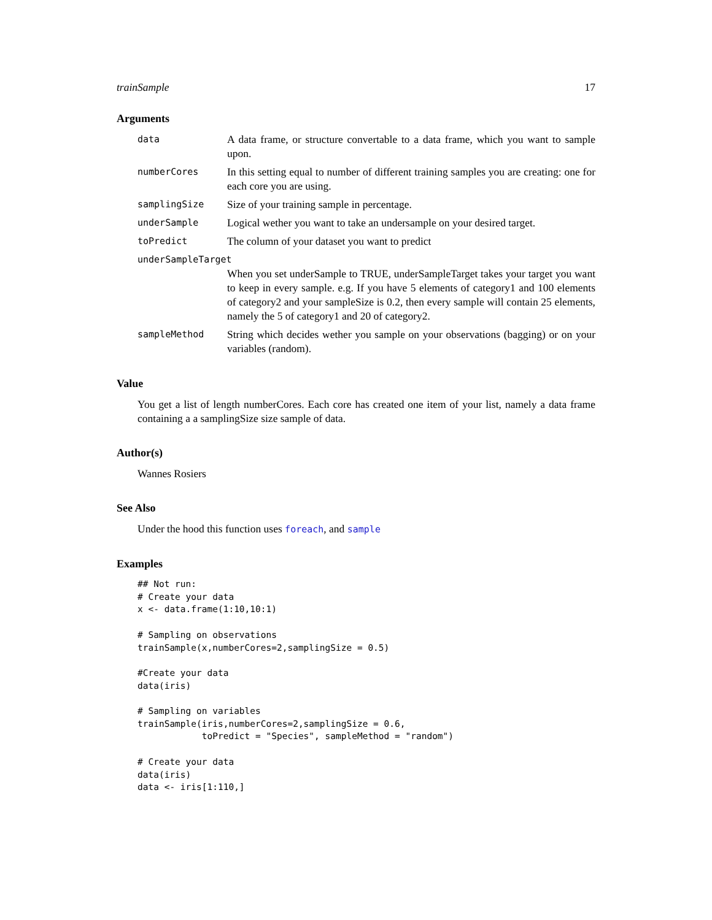trainSample 17
Arguments
| data | A data frame, or structure convertable to a data frame, which you want to sample upon. |
| numberCores | In this setting equal to number of different training samples you are creating: one for each core you are using. |
| samplingSize | Size of your training sample in percentage. |
| underSample | Logical wether you want to take an undersample on your desired target. |
| toPredict | The column of your dataset you want to predict |
| underSampleTarget | |
| | When you set underSample to TRUE, underSampleTarget takes your target you want to keep in every sample. e.g. If you have 5 elements of category1 and 100 elements of category2 and your sampleSize is 0.2, then every sample will contain 25 elements, namely the 5 of category1 and 20 of category2. |
| sampleMethod | String which decides wether you sample on your observations (bagging) or on your variables (random). |
Value
You get a list of length numberCores. Each core has created one item of your list, namely a data frame containing a a samplingSize size sample of data.
Author(s)
Wannes Rosiers
See Also
Under the hood this function uses foreach, and sample
Examples
## Not run:
# Create your data
x <- data.frame(1:10,10:1)

# Sampling on observations
trainSample(x,numberCores=2,samplingSize = 0.5)

#Create your data
data(iris)

# Sampling on variables
trainSample(iris,numberCores=2,samplingSize = 0.6,
            toPredict = "Species", sampleMethod = "random")

# Create your data
data(iris)
data <- iris[1:110,]